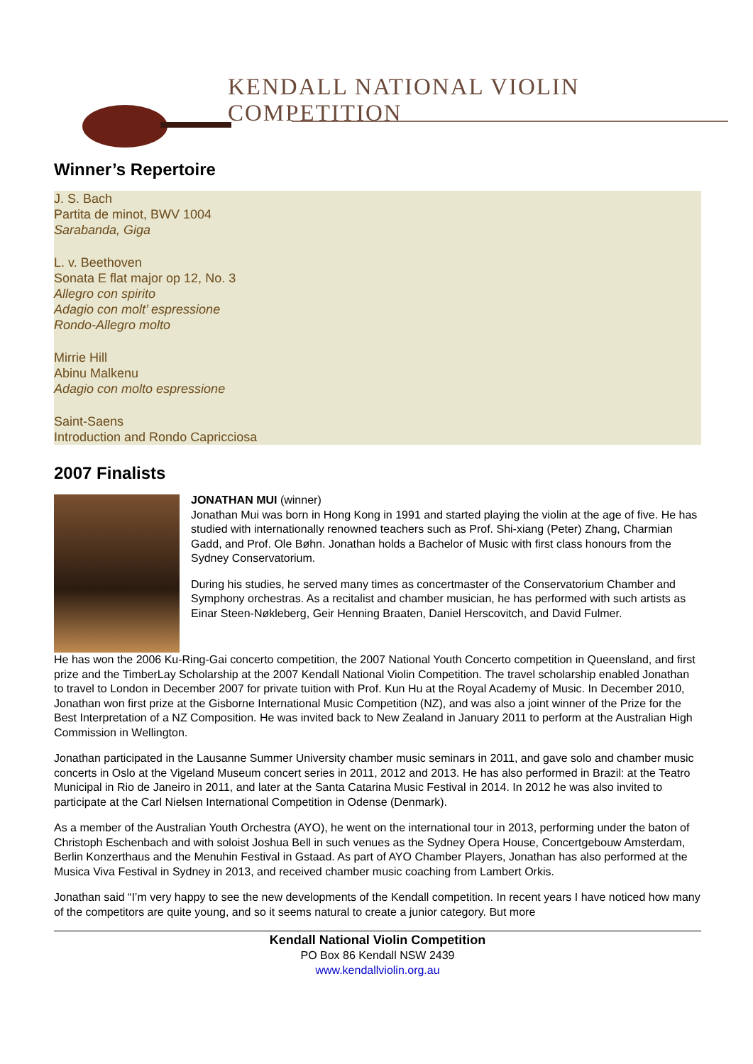KENDALL NATIONAL VIOLIN COMPETITION
Winner’s Repertoire
J. S. Bach
Partita de minot, BWV 1004
Sarabanda, Giga
L. v. Beethoven
Sonata E flat major op 12, No. 3
Allegro con spirito
Adagio con molt’ espressione
Rondo-Allegro molto
Mirrie Hill
Abinu Malkenu
Adagio con molto espressione
Saint-Saens
Introduction and Rondo Capricciosa
2007 Finalists
JONATHAN MUI (winner)
Jonathan Mui was born in Hong Kong in 1991 and started playing the violin at the age of five. He has studied with internationally renowned teachers such as Prof. Shi-xiang (Peter) Zhang, Charmian Gadd, and Prof. Ole Bøhn. Jonathan holds a Bachelor of Music with first class honours from the Sydney Conservatorium.
During his studies, he served many times as concertmaster of the Conservatorium Chamber and Symphony orchestras. As a recitalist and chamber musician, he has performed with such artists as Einar Steen-Nøkleberg, Geir Henning Braaten, Daniel Herscovitch, and David Fulmer.
He has won the 2006 Ku-Ring-Gai concerto competition, the 2007 National Youth Concerto competition in Queensland, and first prize and the TimberLay Scholarship at the 2007 Kendall National Violin Competition. The travel scholarship enabled Jonathan to travel to London in December 2007 for private tuition with Prof. Kun Hu at the Royal Academy of Music. In December 2010, Jonathan won first prize at the Gisborne International Music Competition (NZ), and was also a joint winner of the Prize for the Best Interpretation of a NZ Composition. He was invited back to New Zealand in January 2011 to perform at the Australian High Commission in Wellington.
Jonathan participated in the Lausanne Summer University chamber music seminars in 2011, and gave solo and chamber music concerts in Oslo at the Vigeland Museum concert series in 2011, 2012 and 2013. He has also performed in Brazil: at the Teatro Municipal in Rio de Janeiro in 2011, and later at the Santa Catarina Music Festival in 2014. In 2012 he was also invited to participate at the Carl Nielsen International Competition in Odense (Denmark).
As a member of the Australian Youth Orchestra (AYO), he went on the international tour in 2013, performing under the baton of Christoph Eschenbach and with soloist Joshua Bell in such venues as the Sydney Opera House, Concertgebouw Amsterdam, Berlin Konzerthaus and the Menuhin Festival in Gstaad. As part of AYO Chamber Players, Jonathan has also performed at the Musica Viva Festival in Sydney in 2013, and received chamber music coaching from Lambert Orkis.
Jonathan said “I’m very happy to see the new developments of the Kendall competition. In recent years I have noticed how many of the competitors are quite young, and so it seems natural to create a junior category. But more
Kendall National Violin Competition
PO Box 86 Kendall NSW 2439
www.kendallviolin.org.au